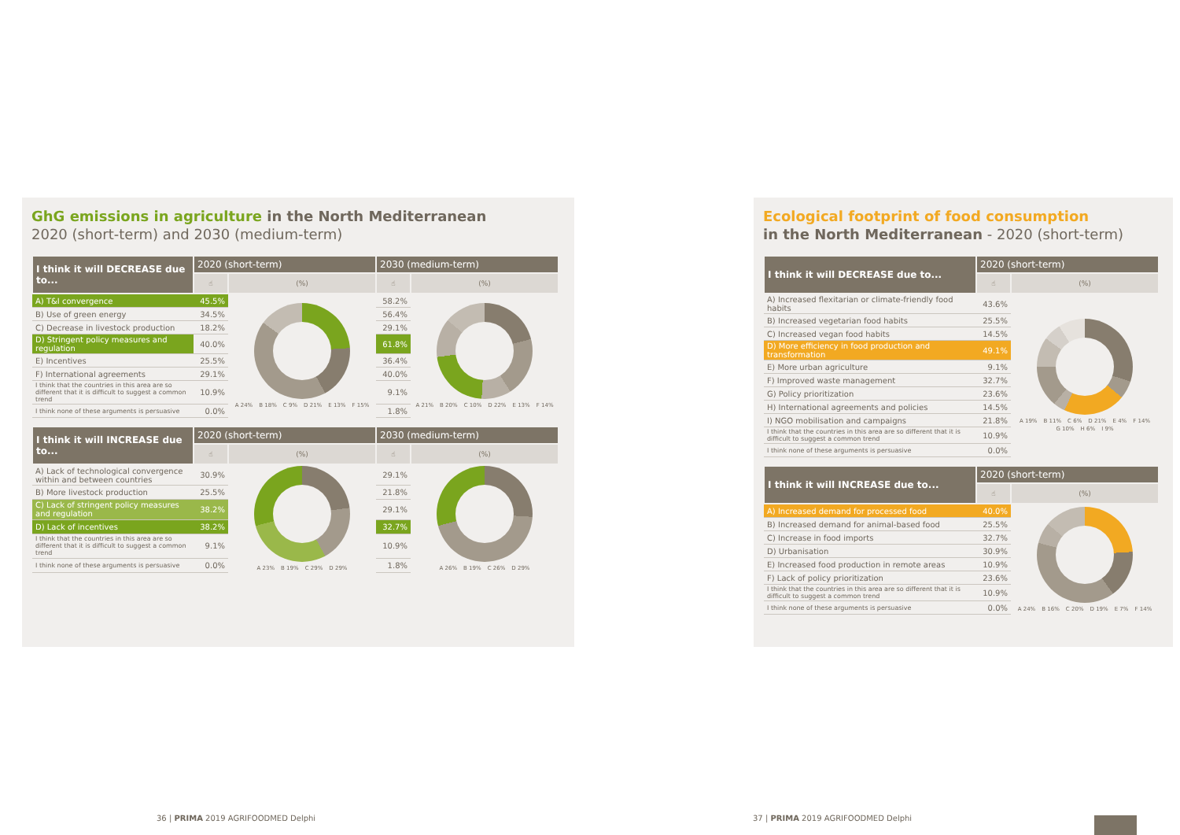GhG emissions in agriculture in the North Mediterranean
2020 (short-term) and 2030 (medium-term)
| I think it will DECREASE due to... | 2020 (short-term) | | 2030 (medium-term) | |
| --- | --- | --- | --- | --- |
| | ☝ | (%) | ☝ | (%) |
| A) T&I convergence | 45.5% | A 24% B 18% C 9% D 21% E 13% F 15% | 58.2% | A 21% B 20% C 10% D 22% E 13% F 14% |
| B) Use of green energy | 34.5% | | 56.4% | |
| C) Decrease in livestock production | 18.2% | | 29.1% | |
| D) Stringent policy measures and regulation | 40.0% | | 61.8% | |
| E) Incentives | 25.5% | | 36.4% | |
| F) International agreements | 29.1% | | 40.0% | |
| I think that the countries in this area are so different that it is difficult to suggest a common trend | 10.9% | | 9.1% | |
| I think none of these arguments is persuasive | 0.0% | | 1.8% | |
| I think it will INCREASE due to... | 2020 (short-term) | | 2030 (medium-term) | |
| --- | --- | --- | --- | --- |
| | ☝ | (%) | ☝ | (%) |
| A) Lack of technological convergence within and between countries | 30.9% | A 23% B 19% C 29% D 29% | 29.1% | A 26% B 19% C 26% D 29% |
| B) More livestock production | 25.5% | | 21.8% | |
| C) Lack of stringent policy measures and regulation | 38.2% | | 29.1% | |
| D) Lack of incentives | 38.2% | | 32.7% | |
| I think that the countries in this area are so different that it is difficult to suggest a common trend | 9.1% | | 10.9% | |
| I think none of these arguments is persuasive | 0.0% | | 1.8% | |
Ecological footprint of food consumption
in the North Mediterranean - 2020 (short-term)
| I think it will DECREASE due to... | 2020 (short-term) | |
| --- | --- | --- |
| | ☝ | (%) |
| A) Increased flexitarian or climate-friendly food habits | 43.6% | A 19% B 11% C 6% D 21% E 4% F 14% G 10% H 6% I 9% |
| B) Increased vegetarian food habits | 25.5% | |
| C) Increased vegan food habits | 14.5% | |
| D) More efficiency in food production and transformation | 49.1% | |
| E) More urban agriculture | 9.1% | |
| F) Improved waste management | 32.7% | |
| G) Policy prioritization | 23.6% | |
| H) International agreements and policies | 14.5% | |
| I) NGO mobilisation and campaigns | 21.8% | |
| I think that the countries in this area are so different that it is difficult to suggest a common trend | 10.9% | |
| I think none of these arguments is persuasive | 0.0% | |
| I think it will INCREASE due to... | 2020 (short-term) | |
| --- | --- | --- |
| | ☝ | (%) |
| A) Increased demand for processed food | 40.0% | A 24% B 16% C 20% D 19% E 7% F 14% |
| B) Increased demand for animal-based food | 25.5% | |
| C) Increase in food imports | 32.7% | |
| D) Urbanisation | 30.9% | |
| E) Increased food production in remote areas | 10.9% | |
| F) Lack of policy prioritization | 23.6% | |
| I think that the countries in this area are so different that it is difficult to suggest a common trend | 10.9% | |
| I think none of these arguments is persuasive | 0.0% | |
36 | PRIMA 2019 AGRIFOODMED Delphi
37 | PRIMA 2019 AGRIFOODMED Delphi